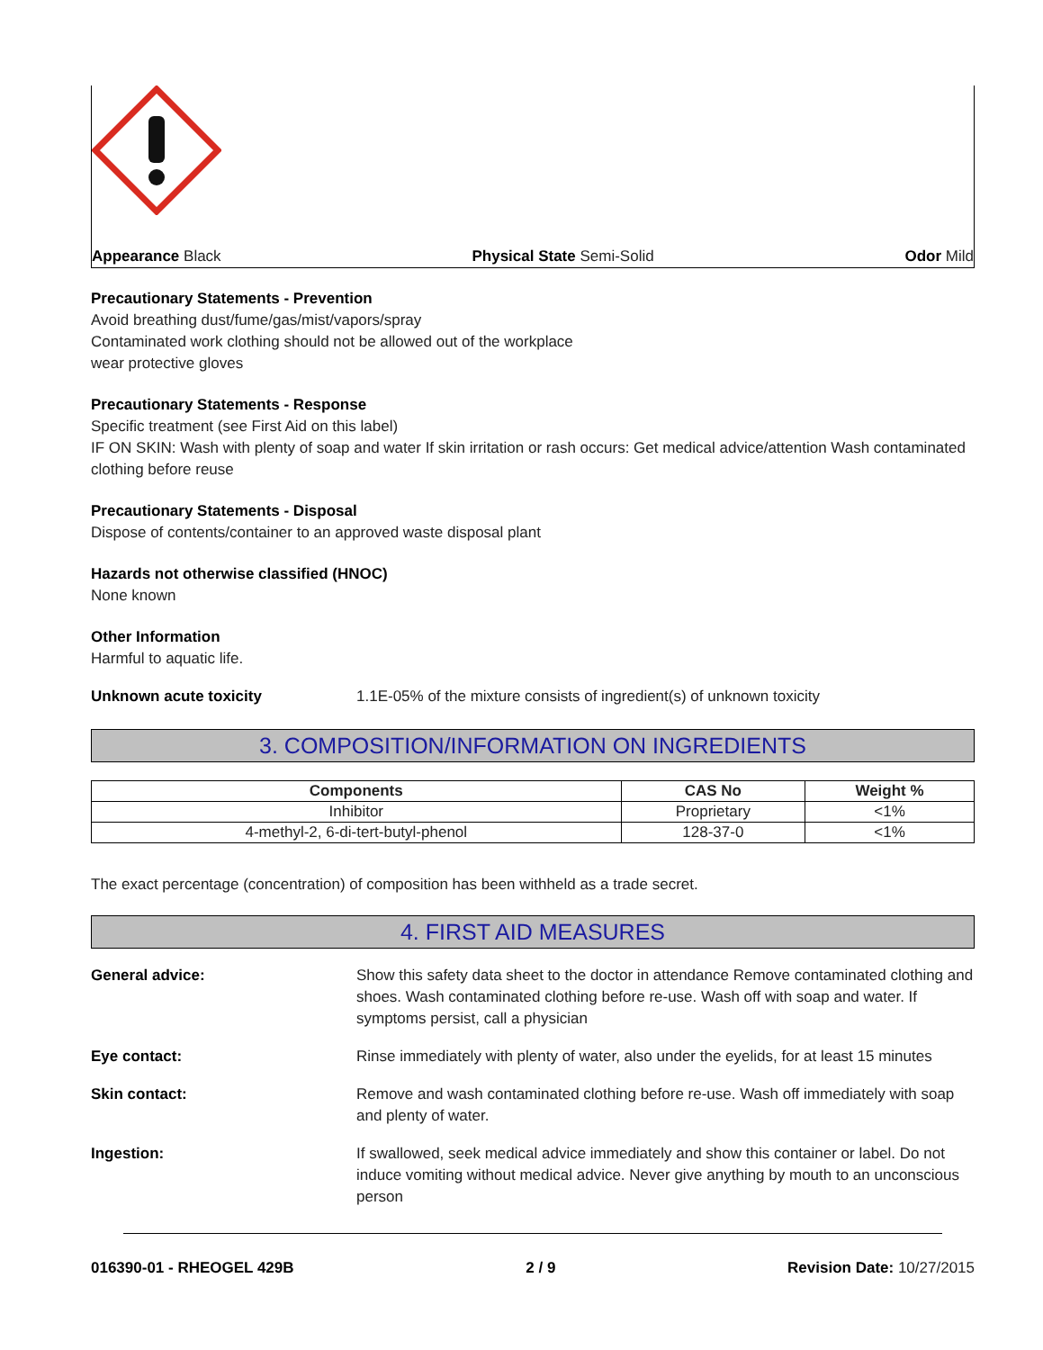Appearance Black Physical State Semi-Solid Odor Mild
Precautionary Statements - Prevention
Avoid breathing dust/fume/gas/mist/vapors/spray
Contaminated work clothing should not be allowed out of the workplace
wear protective gloves
Precautionary Statements - Response
Specific treatment (see First Aid on this label)
IF ON SKIN: Wash with plenty of soap and water If skin irritation or rash occurs: Get medical advice/attention Wash contaminated clothing before reuse
Precautionary Statements - Disposal
Dispose of contents/container to an approved waste disposal plant
Hazards not otherwise classified (HNOC)
None known
Other Information
Harmful to aquatic life.
Unknown acute toxicity 1.1E-05% of the mixture consists of ingredient(s) of unknown toxicity
3. COMPOSITION/INFORMATION ON INGREDIENTS
| Components | CAS No | Weight % |
| --- | --- | --- |
| Inhibitor | Proprietary | <1% |
| 4-methyl-2, 6-di-tert-butyl-phenol | 128-37-0 | <1% |
The exact percentage (concentration) of composition has been withheld as a trade secret.
4. FIRST AID MEASURES
General advice: Show this safety data sheet to the doctor in attendance Remove contaminated clothing and shoes. Wash contaminated clothing before re-use. Wash off with soap and water. If symptoms persist, call a physician
Eye contact: Rinse immediately with plenty of water, also under the eyelids, for at least 15 minutes
Skin contact: Remove and wash contaminated clothing before re-use. Wash off immediately with soap and plenty of water.
Ingestion: If swallowed, seek medical advice immediately and show this container or label. Do not induce vomiting without medical advice. Never give anything by mouth to an unconscious person
016390-01 - RHEOGEL 429B 2 / 9 Revision Date: 10/27/2015